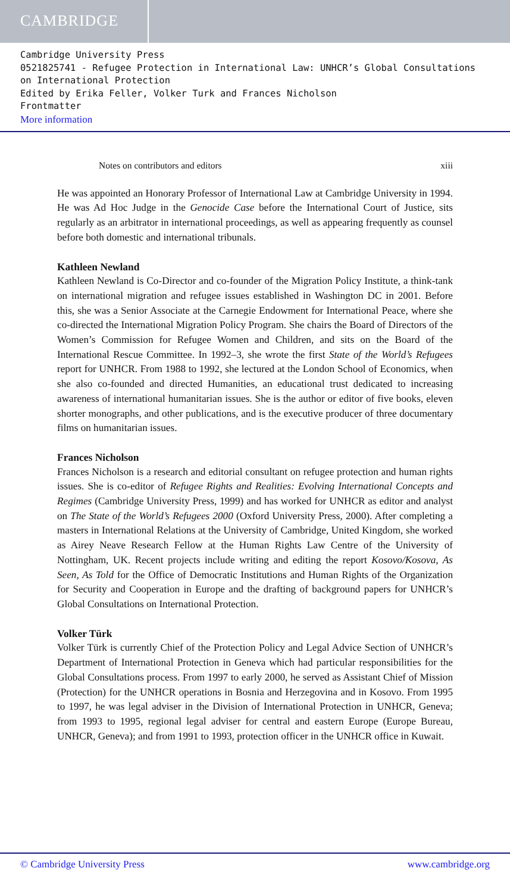CAMBRIDGE
Cambridge University Press
0521825741 - Refugee Protection in International Law: UNHCR’s Global Consultations on International Protection
Edited by Erika Feller, Volker Turk and Frances Nicholson
Frontmatter
More information
Notes on contributors and editors xiii
He was appointed an Honorary Professor of International Law at Cambridge University in 1994. He was Ad Hoc Judge in the Genocide Case before the International Court of Justice, sits regularly as an arbitrator in international proceedings, as well as appearing frequently as counsel before both domestic and international tribunals.
Kathleen Newland
Kathleen Newland is Co-Director and co-founder of the Migration Policy Institute, a think-tank on international migration and refugee issues established in Washington DC in 2001. Before this, she was a Senior Associate at the Carnegie Endowment for International Peace, where she co-directed the International Migration Policy Program. She chairs the Board of Directors of the Women’s Commission for Refugee Women and Children, and sits on the Board of the International Rescue Committee. In 1992–3, she wrote the first State of the World’s Refugees report for UNHCR. From 1988 to 1992, she lectured at the London School of Economics, when she also co-founded and directed Humanities, an educational trust dedicated to increasing awareness of international humanitarian issues. She is the author or editor of five books, eleven shorter monographs, and other publications, and is the executive producer of three documentary films on humanitarian issues.
Frances Nicholson
Frances Nicholson is a research and editorial consultant on refugee protection and human rights issues. She is co-editor of Refugee Rights and Realities: Evolving International Concepts and Regimes (Cambridge University Press, 1999) and has worked for UNHCR as editor and analyst on The State of the World’s Refugees 2000 (Oxford University Press, 2000). After completing a masters in International Relations at the University of Cambridge, United Kingdom, she worked as Airey Neave Research Fellow at the Human Rights Law Centre of the University of Nottingham, UK. Recent projects include writing and editing the report Kosovo/Kosova, As Seen, As Told for the Office of Democratic Institutions and Human Rights of the Organization for Security and Cooperation in Europe and the drafting of background papers for UNHCR’s Global Consultations on International Protection.
Volker Türk
Volker Türk is currently Chief of the Protection Policy and Legal Advice Section of UNHCR’s Department of International Protection in Geneva which had particular responsibilities for the Global Consultations process. From 1997 to early 2000, he served as Assistant Chief of Mission (Protection) for the UNHCR operations in Bosnia and Herzegovina and in Kosovo. From 1995 to 1997, he was legal adviser in the Division of International Protection in UNHCR, Geneva; from 1993 to 1995, regional legal adviser for central and eastern Europe (Europe Bureau, UNHCR, Geneva); and from 1991 to 1993, protection officer in the UNHCR office in Kuwait.
© Cambridge University Press www.cambridge.org